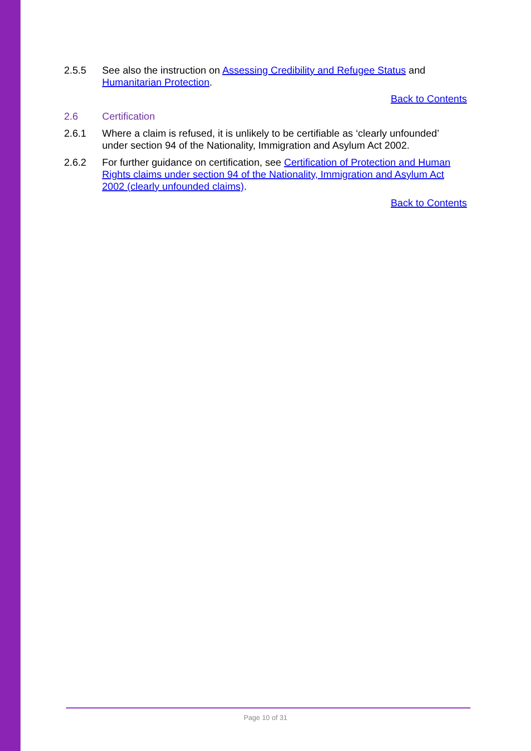2.5.5 See also the instruction on Assessing Credibility and Refugee Status and Humanitarian Protection.
Back to Contents
2.6 Certification
2.6.1 Where a claim is refused, it is unlikely to be certifiable as ‘clearly unfounded’ under section 94 of the Nationality, Immigration and Asylum Act 2002.
2.6.2 For further guidance on certification, see Certification of Protection and Human Rights claims under section 94 of the Nationality, Immigration and Asylum Act 2002 (clearly unfounded claims).
Back to Contents
Page 10 of 31